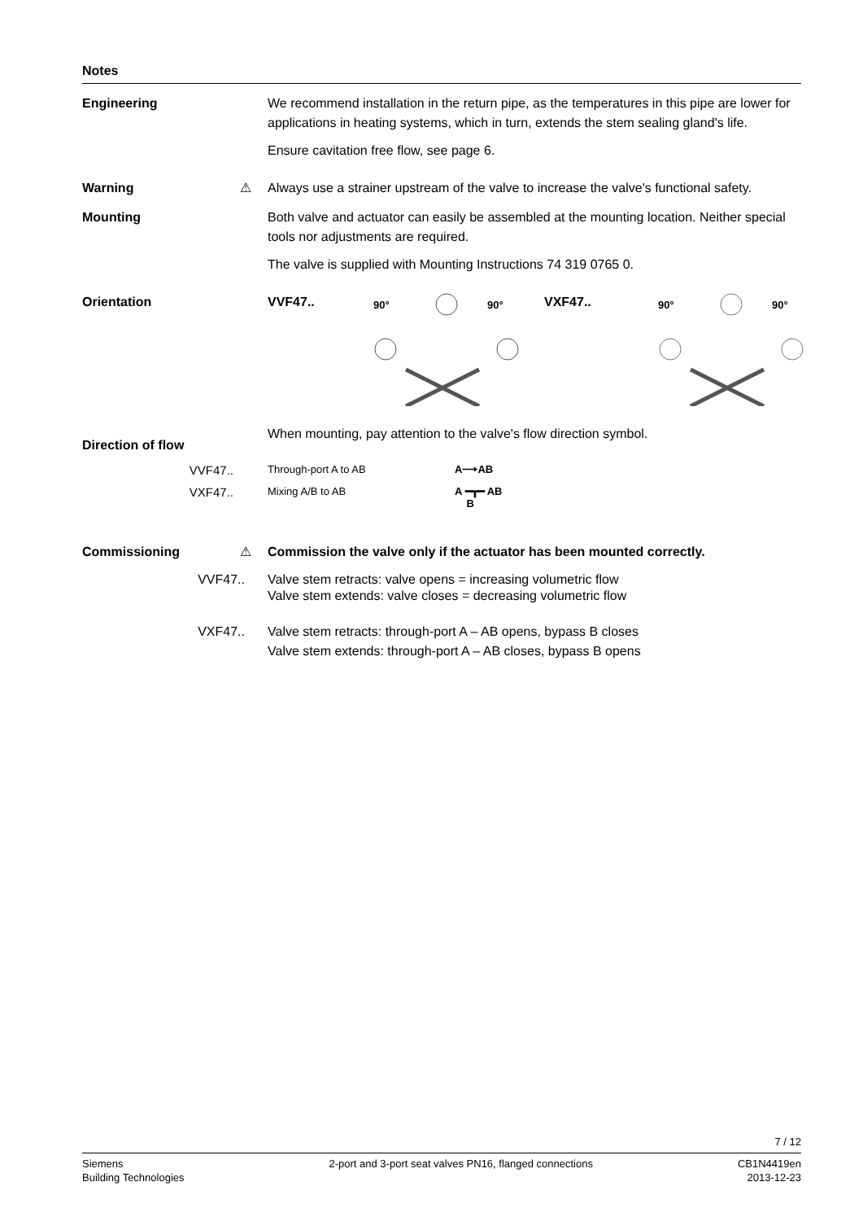Notes
Engineering We recommend installation in the return pipe, as the temperatures in this pipe are lower for applications in heating systems, which in turn, extends the stem sealing gland's life.
Ensure cavitation free flow, see page 6.
Warning ⚠ Always use a strainer upstream of the valve to increase the valve's functional safety.
Mounting Both valve and actuator can easily be assembled at the mounting location. Neither special tools nor adjustments are required.
The valve is supplied with Mounting Instructions 74 319 0765 0.
Orientation
VVF47..
90°
90°
VXF47..
90°
90°
Direction of flow
When mounting, pay attention to the valve's flow direction symbol.
VVF47..
Through-port A to AB A⟶AB
VXF47..
Mixing A/B to AB A ━┳━ AB
B
Commissioning ⚠ Commission the valve only if the actuator has been mounted correctly.
VVF47.. Valve stem retracts: valve opens = increasing volumetric flow
Valve stem extends: valve closes = decreasing volumetric flow
VXF47.. Valve stem retracts: through-port A – AB opens, bypass B closes
Valve stem extends: through-port A – AB closes, bypass B opens
7 / 12
Siemens
Building Technologies
2-port and 3-port seat valves PN16, flanged connections
CB1N4419en
2013-12-23